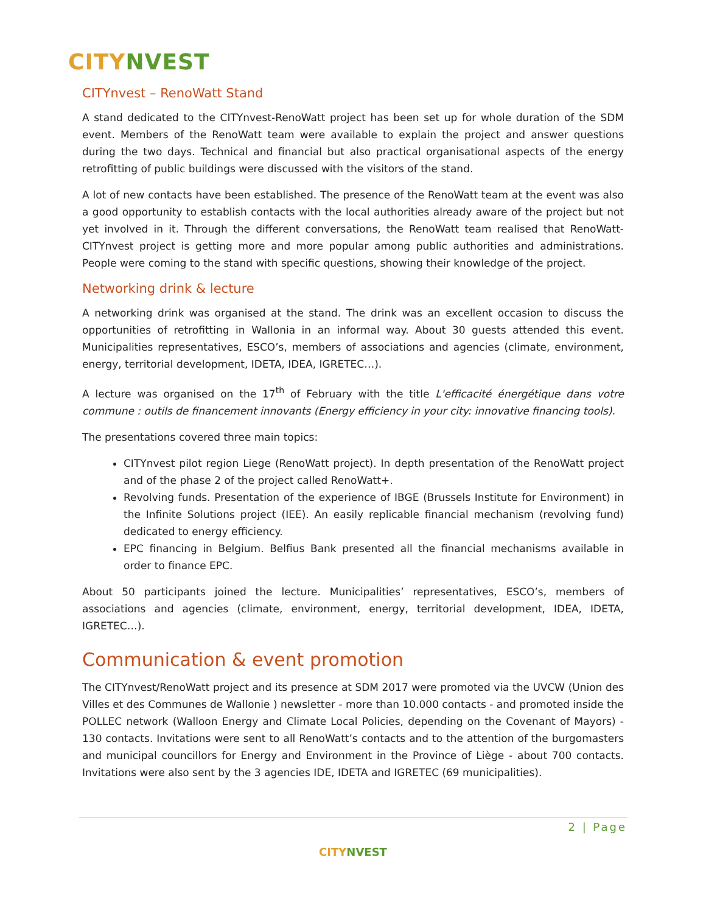CITY NVEST
CITYnvest – RenoWatt Stand
A stand dedicated to the CITYnvest-RenoWatt project has been set up for whole duration of the SDM event. Members of the RenoWatt team were available to explain the project and answer questions during the two days. Technical and financial but also practical organisational aspects of the energy retrofitting of public buildings were discussed with the visitors of the stand.
A lot of new contacts have been established. The presence of the RenoWatt team at the event was also a good opportunity to establish contacts with the local authorities already aware of the project but not yet involved in it. Through the different conversations, the RenoWatt team realised that RenoWatt-CITYnvest project is getting more and more popular among public authorities and administrations. People were coming to the stand with specific questions, showing their knowledge of the project.
Networking drink & lecture
A networking drink was organised at the stand. The drink was an excellent occasion to discuss the opportunities of retrofitting in Wallonia in an informal way. About 30 guests attended this event. Municipalities representatives, ESCO’s, members of associations and agencies (climate, environment, energy, territorial development, IDETA, IDEA, IGRETEC…).
A lecture was organised on the 17<sup>th</sup> of February with the title L'efficacité énergétique dans votre commune : outils de financement innovants (Energy efficiency in your city: innovative financing tools).
The presentations covered three main topics:
CITYnvest pilot region Liege (RenoWatt project). In depth presentation of the RenoWatt project and of the phase 2 of the project called RenoWatt+.
Revolving funds. Presentation of the experience of IBGE (Brussels Institute for Environment) in the Infinite Solutions project (IEE). An easily replicable financial mechanism (revolving fund) dedicated to energy efficiency.
EPC financing in Belgium. Belfius Bank presented all the financial mechanisms available in order to finance EPC.
About 50 participants joined the lecture. Municipalities’ representatives, ESCO’s, members of associations and agencies (climate, environment, energy, territorial development, IDEA, IDETA, IGRETEC…).
Communication & event promotion
The CITYnvest/RenoWatt project and its presence at SDM 2017 were promoted via the UVCW (Union des Villes et des Communes de Wallonie ) newsletter - more than 10.000 contacts - and promoted inside the POLLEC network (Walloon Energy and Climate Local Policies, depending on the Covenant of Mayors) - 130 contacts. Invitations were sent to all RenoWatt’s contacts and to the attention of the burgomasters and municipal councillors for Energy and Environment in the Province of Liège - about 700 contacts. Invitations were also sent by the 3 agencies IDE, IDETA and IGRETEC (69 municipalities).
2 | Page
CITY NVEST